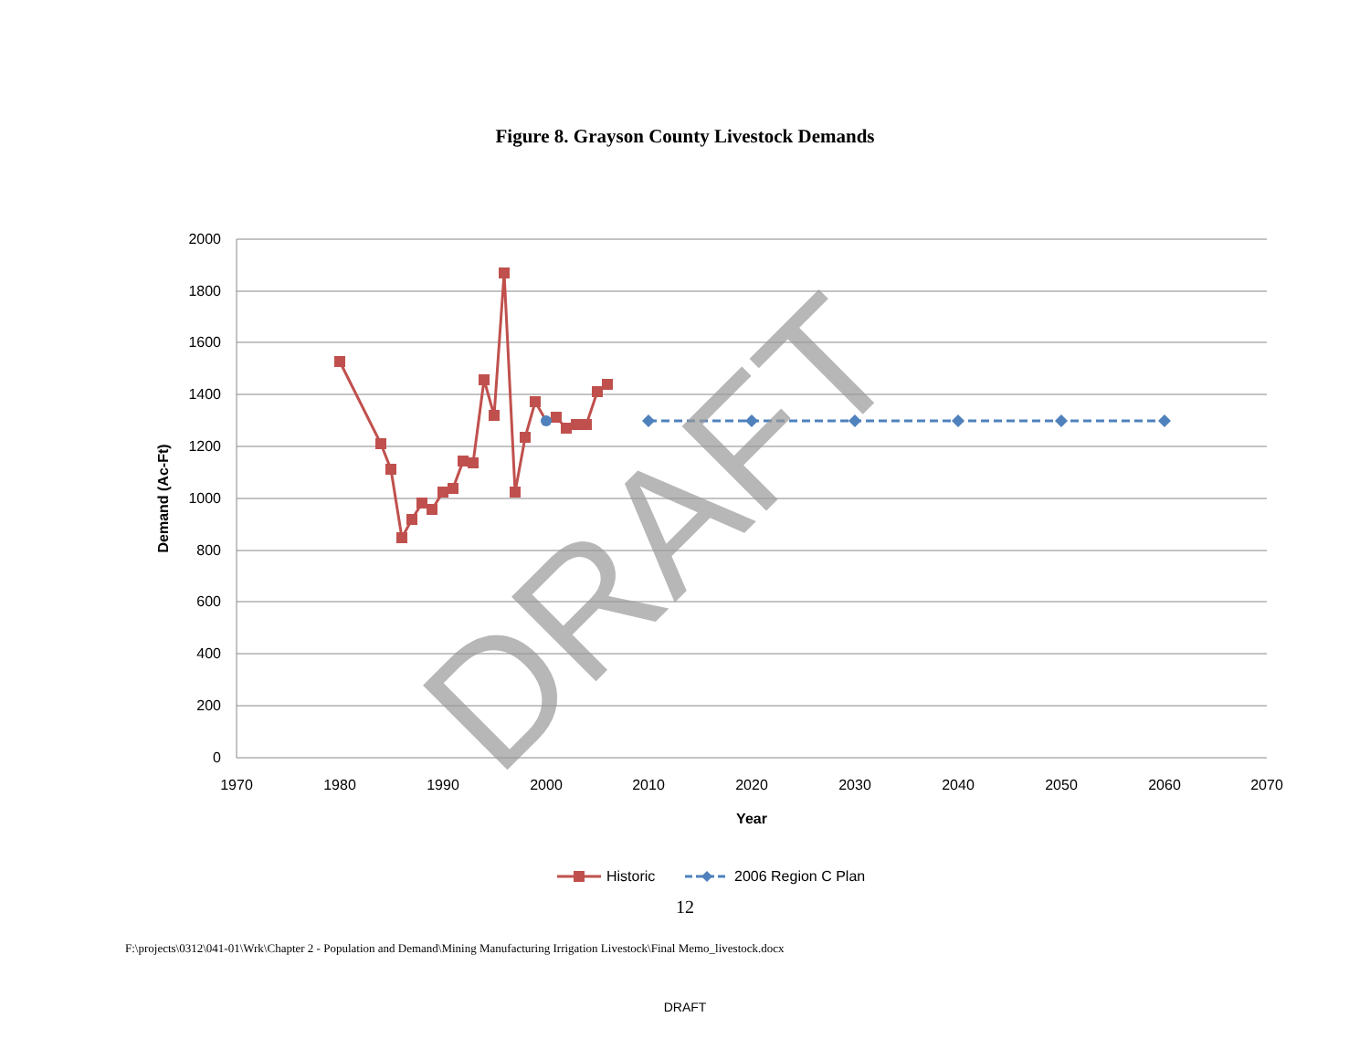Figure 8. Grayson County Livestock Demands
2000
1800
1600
1400
1200
1000
800
600
400
200
0
1970
1980
1990
2000
2010
2020
2030
2040
2050
2060
2070
Year
Demand (Ac-Ft)
DRAFT
Historic
2006 Region C Plan
12
F:\projects\0312\041-01\Wrk\Chapter 2 - Population and Demand\Mining Manufacturing Irrigation Livestock\Final Memo_livestock.docx
DRAFT